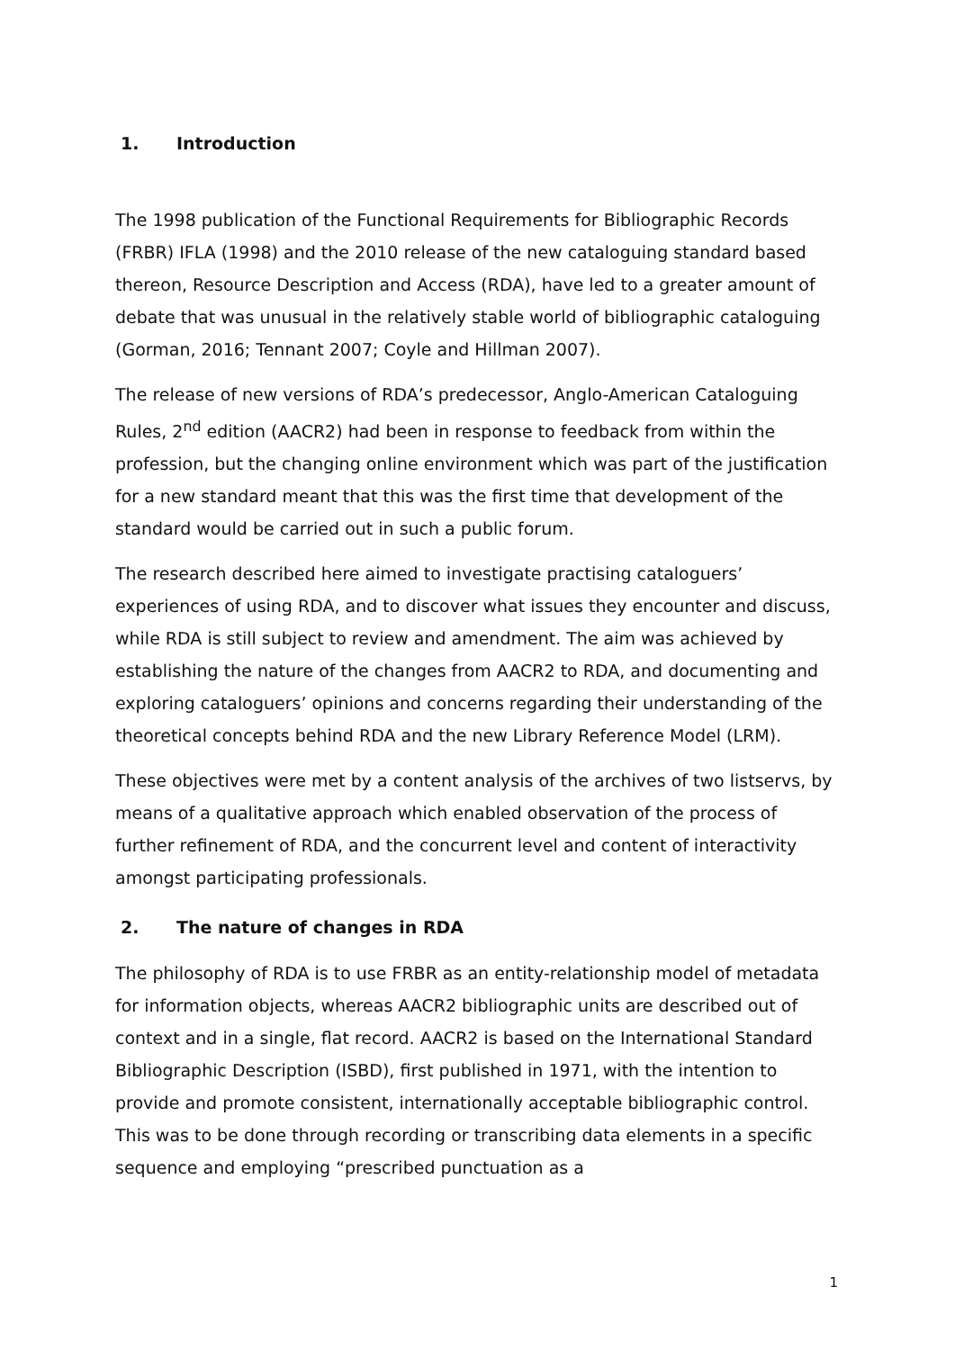1. Introduction
The 1998 publication of the Functional Requirements for Bibliographic Records (FRBR) IFLA (1998) and the 2010 release of the new cataloguing standard based thereon, Resource Description and Access (RDA), have led to a greater amount of debate that was unusual in the relatively stable world of bibliographic cataloguing (Gorman, 2016; Tennant 2007; Coyle and Hillman 2007).
The release of new versions of RDA’s predecessor, Anglo-American Cataloguing Rules, 2<sup>nd</sup> edition (AACR2) had been in response to feedback from within the profession, but the changing online environment which was part of the justification for a new standard meant that this was the first time that development of the standard would be carried out in such a public forum.
The research described here aimed to investigate practising cataloguers’ experiences of using RDA, and to discover what issues they encounter and discuss, while RDA is still subject to review and amendment. The aim was achieved by establishing the nature of the changes from AACR2 to RDA, and documenting and exploring cataloguers’ opinions and concerns regarding their understanding of the theoretical concepts behind RDA and the new Library Reference Model (LRM).
These objectives were met by a content analysis of the archives of two listservs, by means of a qualitative approach which enabled observation of the process of further refinement of RDA, and the concurrent level and content of interactivity amongst participating professionals.
2. The nature of changes in RDA
The philosophy of RDA is to use FRBR as an entity-relationship model of metadata for information objects, whereas AACR2 bibliographic units are described out of context and in a single, flat record. AACR2 is based on the International Standard Bibliographic Description (ISBD), first published in 1971, with the intention to provide and promote consistent, internationally acceptable bibliographic control. This was to be done through recording or transcribing data elements in a specific sequence and employing “prescribed punctuation as a
1